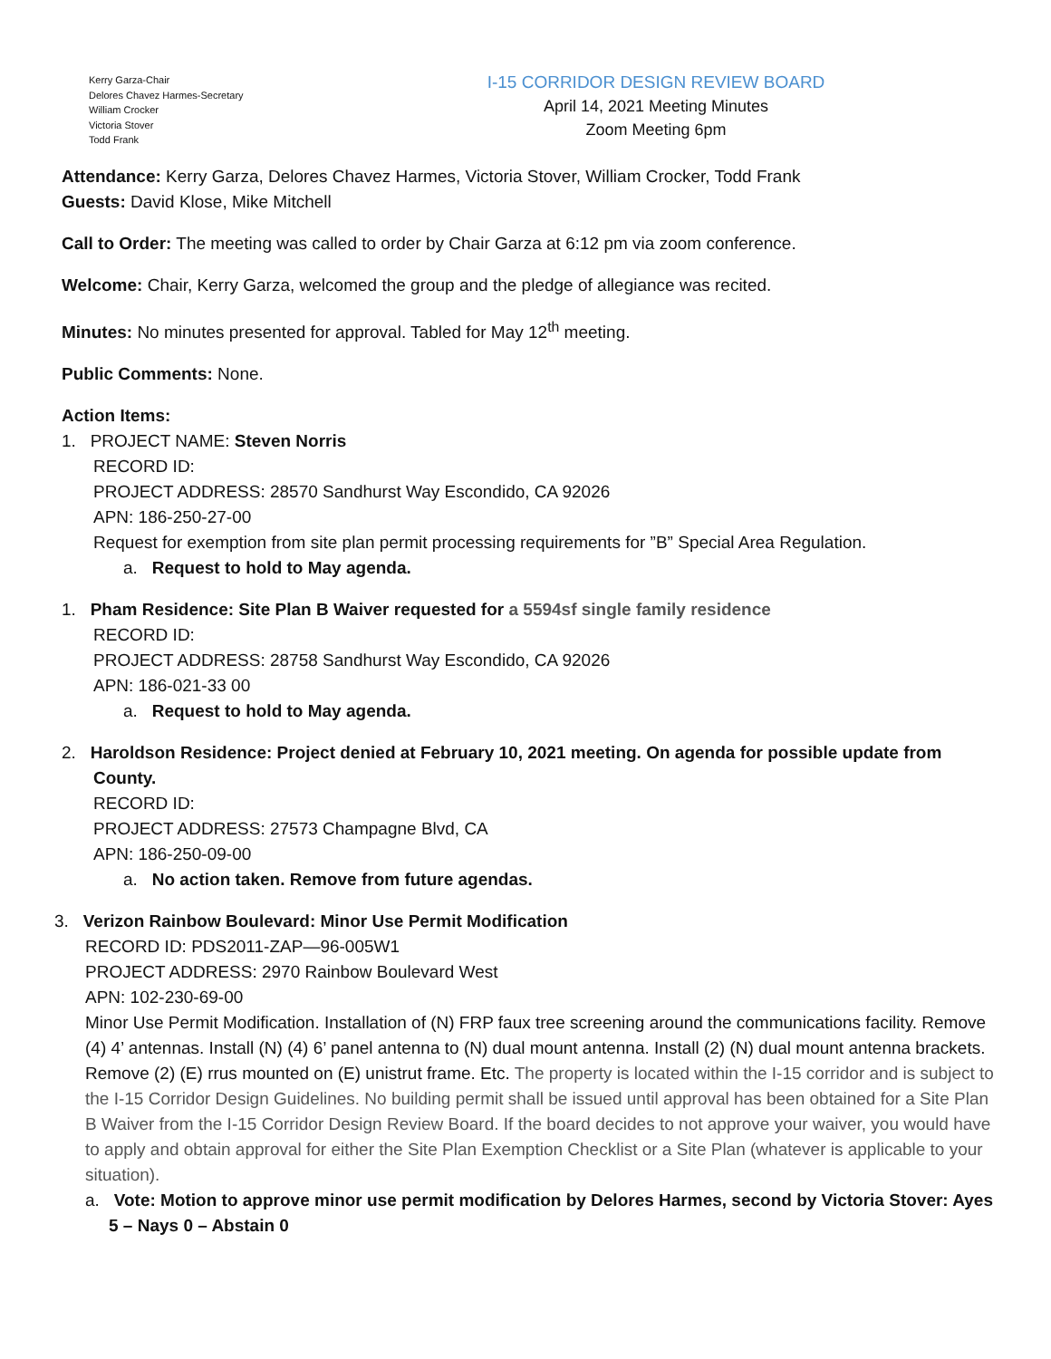Kerry Garza-Chair
Delores Chavez Harmes-Secretary
William Crocker
Victoria Stover
Todd Frank
I-15 CORRIDOR DESIGN REVIEW BOARD
April 14, 2021 Meeting Minutes
Zoom Meeting 6pm
Attendance: Kerry Garza, Delores Chavez Harmes, Victoria Stover, William Crocker, Todd Frank
Guests: David Klose, Mike Mitchell
Call to Order: The meeting was called to order by Chair Garza at 6:12 pm via zoom conference.
Welcome: Chair, Kerry Garza, welcomed the group and the pledge of allegiance was recited.
Minutes: No minutes presented for approval. Tabled for May 12<sup>th</sup> meeting.
Public Comments: None.
Action Items:
1. PROJECT NAME: Steven Norris
RECORD ID:
PROJECT ADDRESS: 28570 Sandhurst Way Escondido, CA 92026
APN: 186-250-27-00
Request for exemption from site plan permit processing requirements for ”B” Special Area Regulation.
a. Request to hold to May agenda.
1. Pham Residence: Site Plan B Waiver requested for a 5594sf single family residence
RECORD ID:
PROJECT ADDRESS: 28758 Sandhurst Way Escondido, CA 92026
APN: 186-021-33 00
a. Request to hold to May agenda.
2. Haroldson Residence: Project denied at February 10, 2021 meeting. On agenda for possible update from
County.
RECORD ID:
PROJECT ADDRESS: 27573 Champagne Blvd, CA
APN: 186-250-09-00
a. No action taken. Remove from future agendas.
3. Verizon Rainbow Boulevard: Minor Use Permit Modification
RECORD ID: PDS2011-ZAP—96-005W1
PROJECT ADDRESS: 2970 Rainbow Boulevard West
APN: 102-230-69-00
Minor Use Permit Modification. Installation of (N) FRP faux tree screening around the communications facility. Remove (4) 4’ antennas. Install (N) (4) 6’ panel antenna to (N) dual mount antenna. Install (2) (N) dual mount antenna brackets. Remove (2) (E) rrus mounted on (E) unistrut frame. Etc. The property is located within the I-15 corridor and is subject to the I-15 Corridor Design Guidelines. No building permit shall be issued until approval has been obtained for a Site Plan B Waiver from the I-15 Corridor Design Review Board. If the board decides to not approve your waiver, you would have to apply and obtain approval for either the Site Plan Exemption Checklist or a Site Plan (whatever is applicable to your situation).
a. Vote: Motion to approve minor use permit modification by Delores Harmes, second by Victoria Stover: Ayes 5 – Nays 0 – Abstain 0